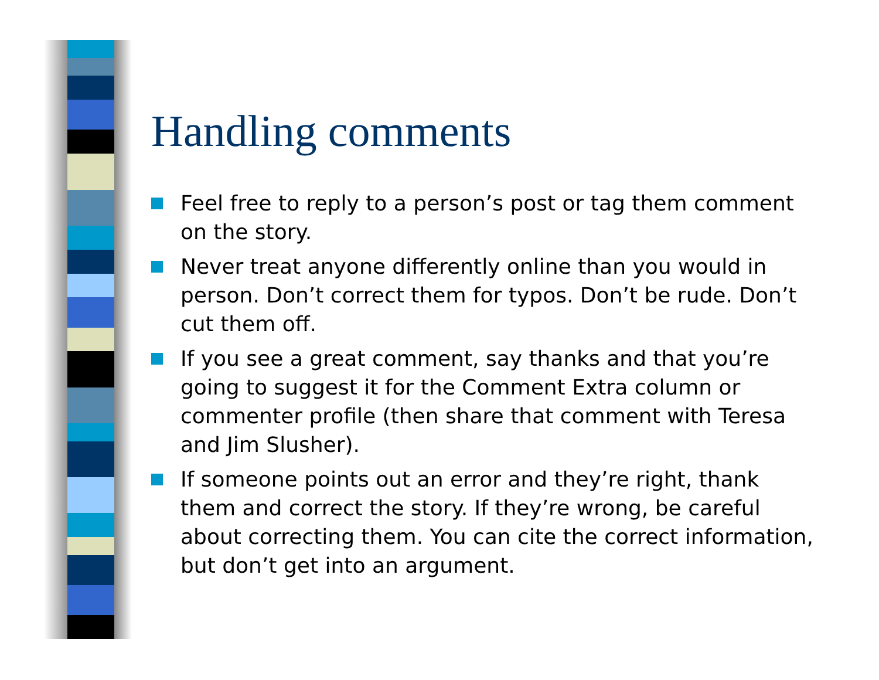Handling comments
Feel free to reply to a person’s post or tag them comment on the story.
Never treat anyone differently online than you would in person. Don’t correct them for typos. Don’t be rude. Don’t cut them off.
If you see a great comment, say thanks and that you’re going to suggest it for the Comment Extra column or commenter profile (then share that comment with Teresa and Jim Slusher).
If someone points out an error and they’re right, thank them and correct the story. If they’re wrong, be careful about correcting them. You can cite the correct information, but don’t get into an argument.